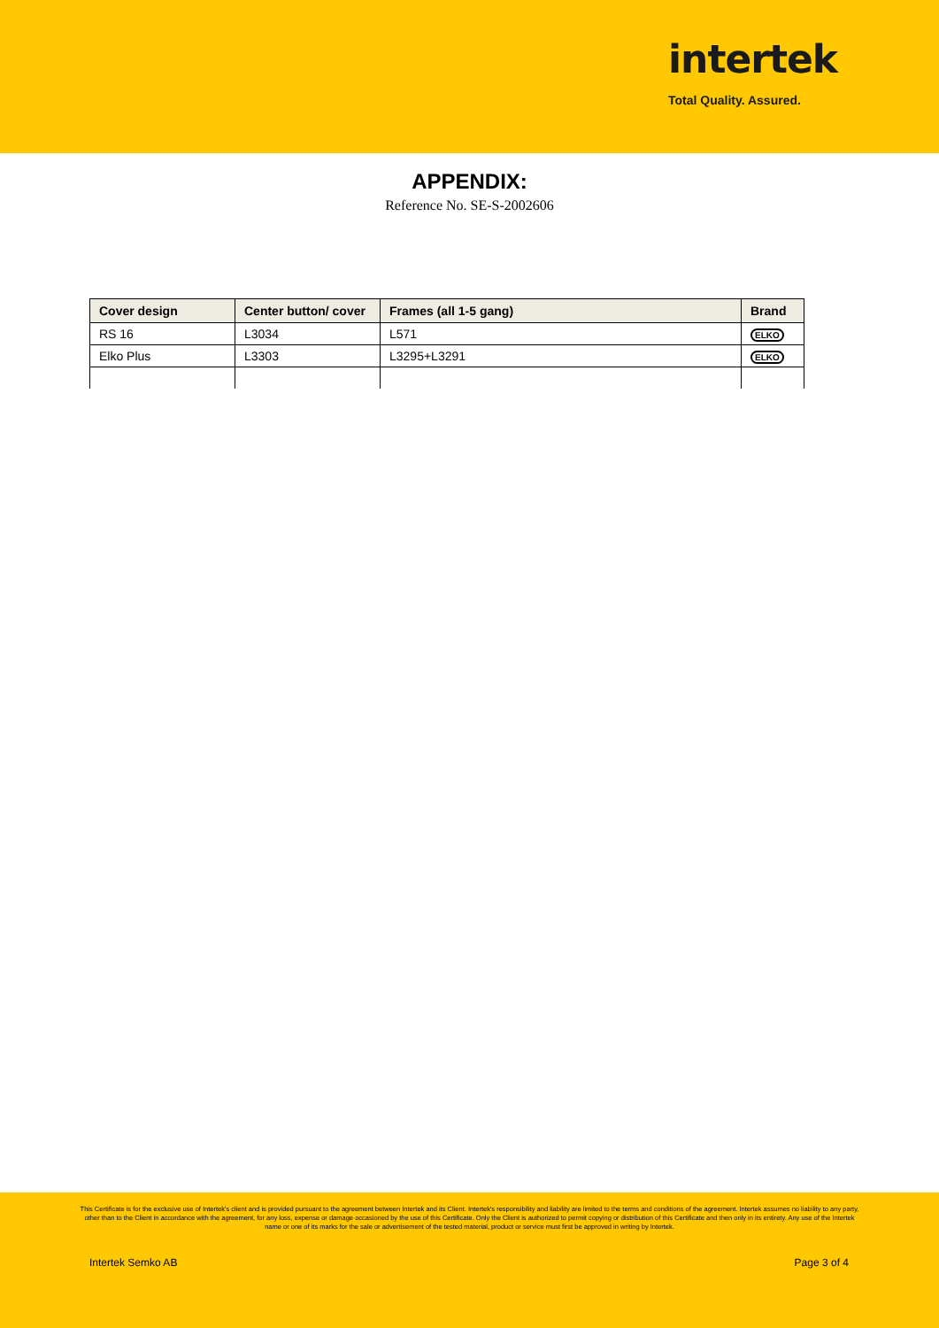intertek
Total Quality. Assured.
APPENDIX:
Reference No. SE-S-2002606
| Cover design | Center button/ cover | Frames (all 1-5 gang) | Brand |
| --- | --- | --- | --- |
| RS 16 | L3034 | L571 | ELKO |
| Elko Plus | L3303 | L3295+L3291 | ELKO |
This Certificate is for the exclusive use of Intertek's client and is provided pursuant to the agreement between Intertek and its Client. Intertek's responsibility and liability are limited to the terms and conditions of the agreement. Intertek assumes no liability to any party, other than to the Client in accordance with the agreement, for any loss, expense or damage occasioned by the use of this Certificate. Only the Client is authorized to permit copying or distribution of this Certificate and then only in its entirety. Any use of the Intertek name or one of its marks for the sale or advertisement of the tested material, product or service must first be approved in writing by Intertek.
Intertek Semko AB Page 3 of 4